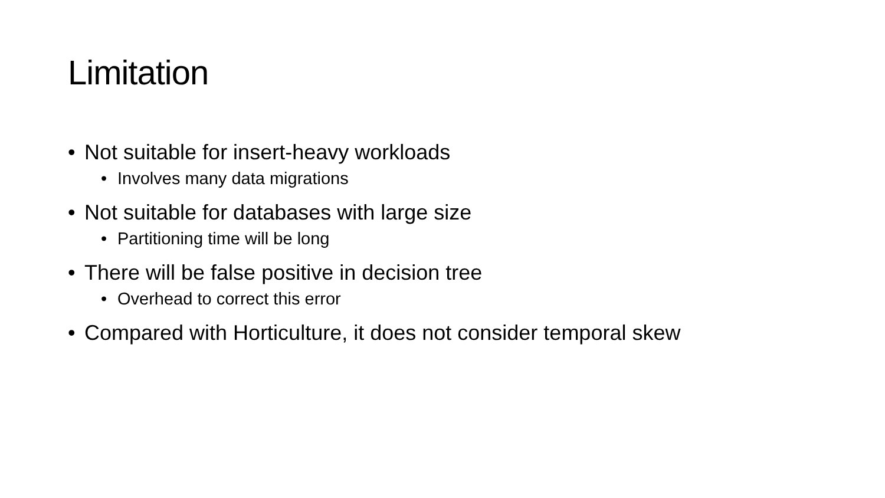Limitation
• Not suitable for insert-heavy workloads
• Involves many data migrations
• Not suitable for databases with large size
• Partitioning time will be long
• There will be false positive in decision tree
• Overhead to correct this error
• Compared with Horticulture, it does not consider temporal skew